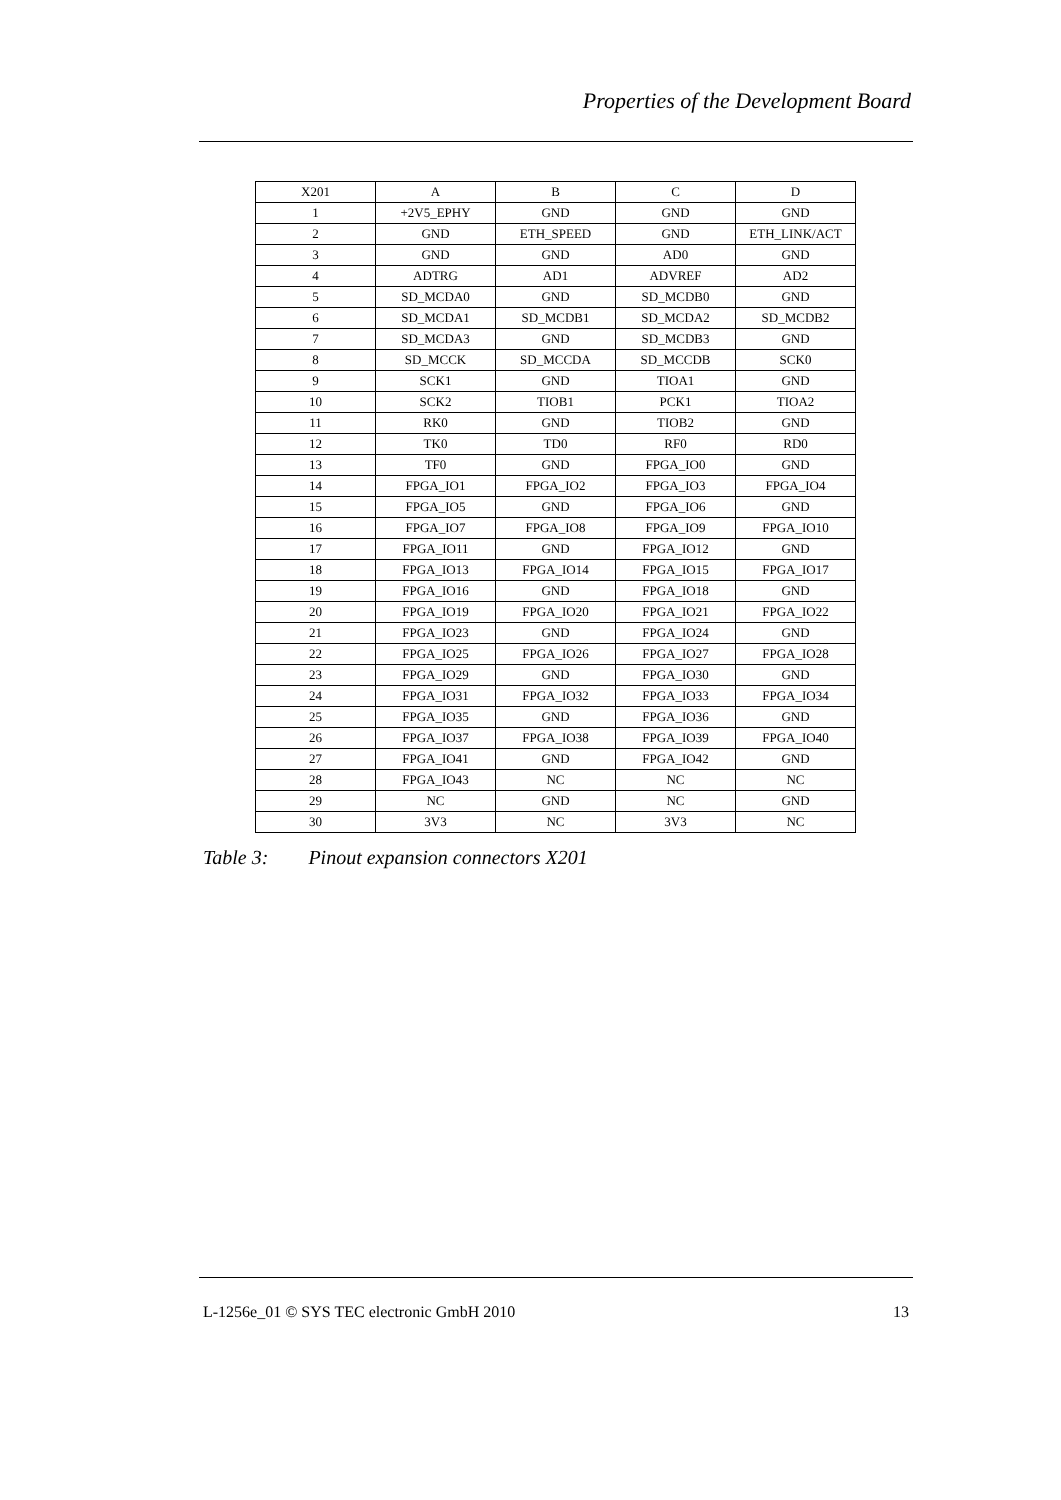Properties of the Development Board
| X201 | A | B | C | D |
| --- | --- | --- | --- | --- |
| 1 | +2V5_EPHY | GND | GND | GND |
| 2 | GND | ETH_SPEED | GND | ETH_LINK/ACT |
| 3 | GND | GND | AD0 | GND |
| 4 | ADTRG | AD1 | ADVREF | AD2 |
| 5 | SD_MCDA0 | GND | SD_MCDB0 | GND |
| 6 | SD_MCDA1 | SD_MCDB1 | SD_MCDA2 | SD_MCDB2 |
| 7 | SD_MCDA3 | GND | SD_MCDB3 | GND |
| 8 | SD_MCCK | SD_MCCDA | SD_MCCDB | SCK0 |
| 9 | SCK1 | GND | TIOA1 | GND |
| 10 | SCK2 | TIOB1 | PCK1 | TIOA2 |
| 11 | RK0 | GND | TIOB2 | GND |
| 12 | TK0 | TD0 | RF0 | RD0 |
| 13 | TF0 | GND | FPGA_IO0 | GND |
| 14 | FPGA_IO1 | FPGA_IO2 | FPGA_IO3 | FPGA_IO4 |
| 15 | FPGA_IO5 | GND | FPGA_IO6 | GND |
| 16 | FPGA_IO7 | FPGA_IO8 | FPGA_IO9 | FPGA_IO10 |
| 17 | FPGA_IO11 | GND | FPGA_IO12 | GND |
| 18 | FPGA_IO13 | FPGA_IO14 | FPGA_IO15 | FPGA_IO17 |
| 19 | FPGA_IO16 | GND | FPGA_IO18 | GND |
| 20 | FPGA_IO19 | FPGA_IO20 | FPGA_IO21 | FPGA_IO22 |
| 21 | FPGA_IO23 | GND | FPGA_IO24 | GND |
| 22 | FPGA_IO25 | FPGA_IO26 | FPGA_IO27 | FPGA_IO28 |
| 23 | FPGA_IO29 | GND | FPGA_IO30 | GND |
| 24 | FPGA_IO31 | FPGA_IO32 | FPGA_IO33 | FPGA_IO34 |
| 25 | FPGA_IO35 | GND | FPGA_IO36 | GND |
| 26 | FPGA_IO37 | FPGA_IO38 | FPGA_IO39 | FPGA_IO40 |
| 27 | FPGA_IO41 | GND | FPGA_IO42 | GND |
| 28 | FPGA_IO43 | NC | NC | NC |
| 29 | NC | GND | NC | GND |
| 30 | 3V3 | NC | 3V3 | NC |
Table 3: Pinout expansion connectors X201
L-1256e_01 © SYS TEC electronic GmbH 2010 13